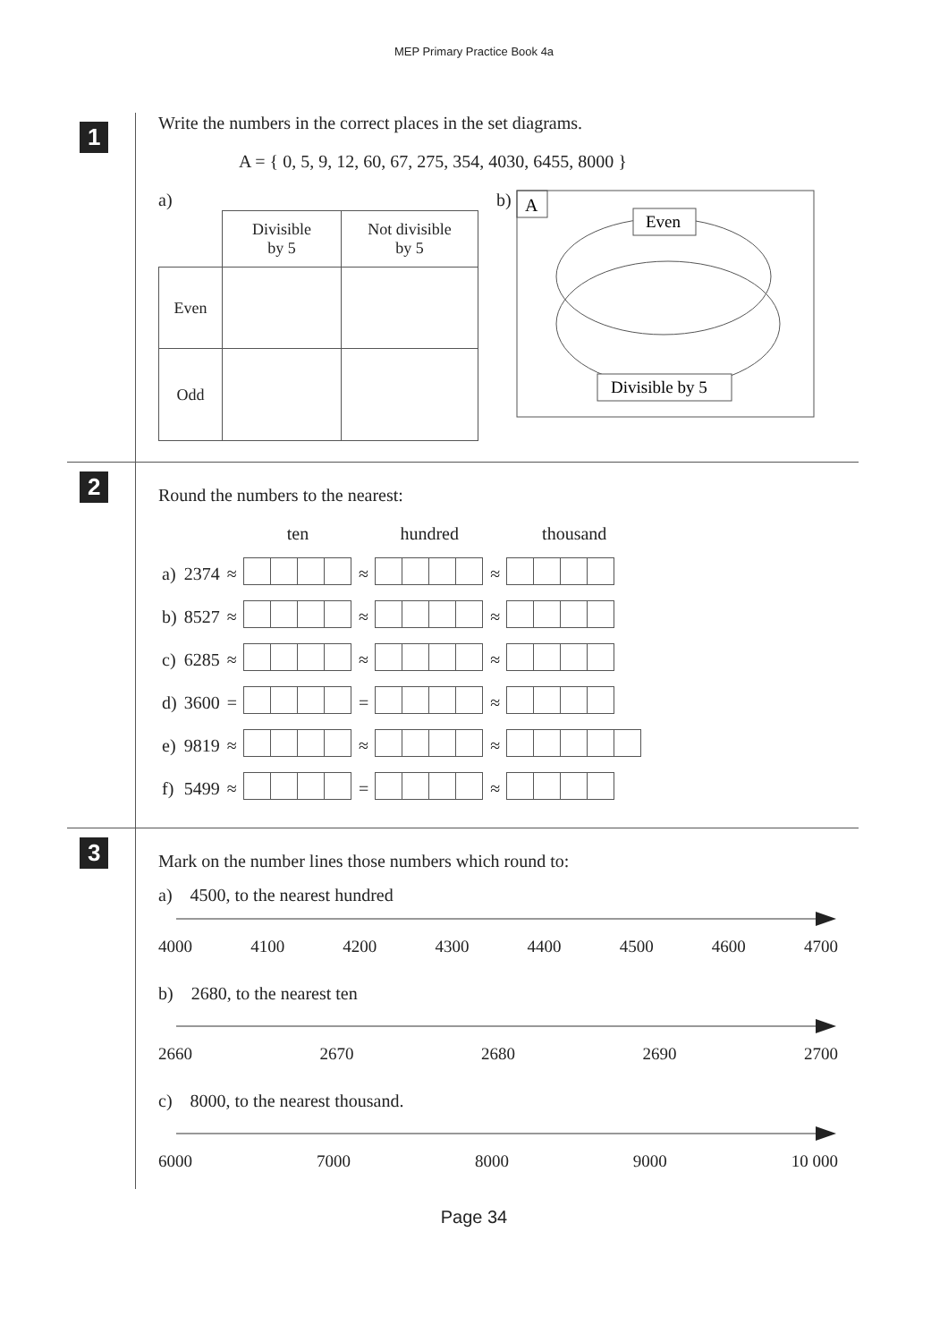MEP Primary Practice Book 4a
1
Write the numbers in the correct places in the set diagrams.
A = { 0, 5, 9, 12, 60, 67, 275, 354, 4030, 6455, 8000 }
a)
| | Divisible by 5 | Not divisible by 5 |
| Even | | |
| Odd | | |
b)
A
Even
Divisible by 5
2
Round the numbers to the nearest:
| | | | ten | | hundred | | thousand |
| a) | 2374 | ≈ | | ≈ | | ≈ | |
| b) | 8527 | ≈ | | ≈ | | ≈ | |
| c) | 6285 | ≈ | | ≈ | | ≈ | |
| d) | 3600 | = | | = | | ≈ | |
| e) | 9819 | ≈ | | ≈ | | ≈ | |
| f) | 5499 | ≈ | | = | | ≈ | |
3
Mark on the number lines those numbers which round to:
a) 4500, to the nearest hundred
4000 4100 4200 4300 4400 4500 4600 4700
b) 2680, to the nearest ten
2660 2670 2680 2690 2700
c) 8000, to the nearest thousand.
6000 7000 8000 9000 10 000
Page 34